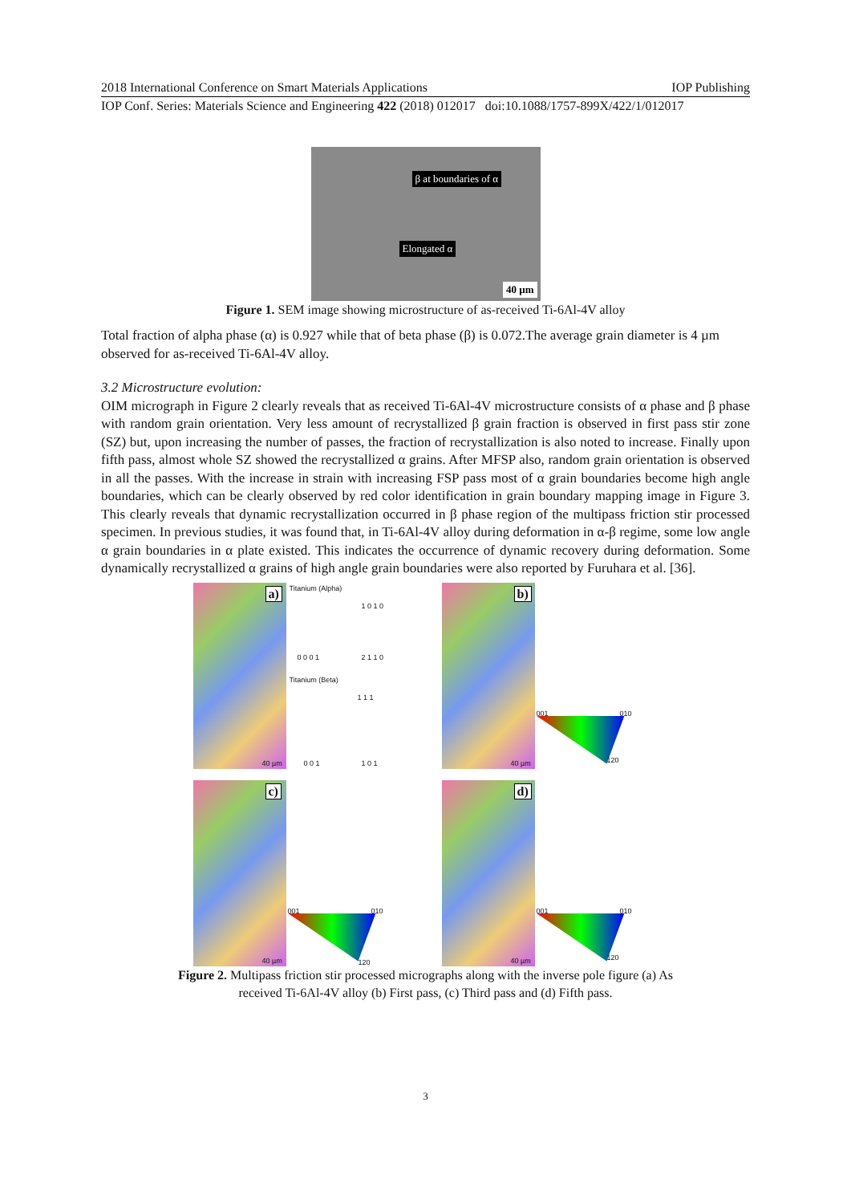2018 International Conference on Smart Materials Applications IOP Publishing
IOP Conf. Series: Materials Science and Engineering 422 (2018) 012017 doi:10.1088/1757-899X/422/1/012017
β at boundaries of α
Elongated α
40 µm
Figure 1. SEM image showing microstructure of as-received Ti-6Al-4V alloy
Total fraction of alpha phase (α) is 0.927 while that of beta phase (β) is 0.072.The average grain diameter is 4 µm observed for as-received Ti-6Al-4V alloy.
3.2 Microstructure evolution:
OIM micrograph in Figure 2 clearly reveals that as received Ti-6Al-4V microstructure consists of α phase and β phase with random grain orientation. Very less amount of recrystallized β grain fraction is observed in first pass stir zone (SZ) but, upon increasing the number of passes, the fraction of recrystallization is also noted to increase. Finally upon fifth pass, almost whole SZ showed the recrystallized α grains. After MFSP also, random grain orientation is observed in all the passes. With the increase in strain with increasing FSP pass most of α grain boundaries become high angle boundaries, which can be clearly observed by red color identification in grain boundary mapping image in Figure 3. This clearly reveals that dynamic recrystallization occurred in β phase region of the multipass friction stir processed specimen. In previous studies, it was found that, in Ti-6Al-4V alloy during deformation in α-β regime, some low angle α grain boundaries in α plate existed. This indicates the occurrence of dynamic recovery during deformation. Some dynamically recrystallized α grains of high angle grain boundaries were also reported by Furuhara et al. [36].
a) Titanium (Alpha)
1 0 1 0
0 0 0 1 2 1 1 0
Titanium (Beta)
1 1 1
0 0 1 1 0 1 40 µm
b)
001 010
120 40 µm
c)
001 010
120 40 µm
d)
001 010
120 40 µm
Figure 2. Multipass friction stir processed micrographs along with the inverse pole figure (a) As
received Ti-6Al-4V alloy (b) First pass, (c) Third pass and (d) Fifth pass.
3